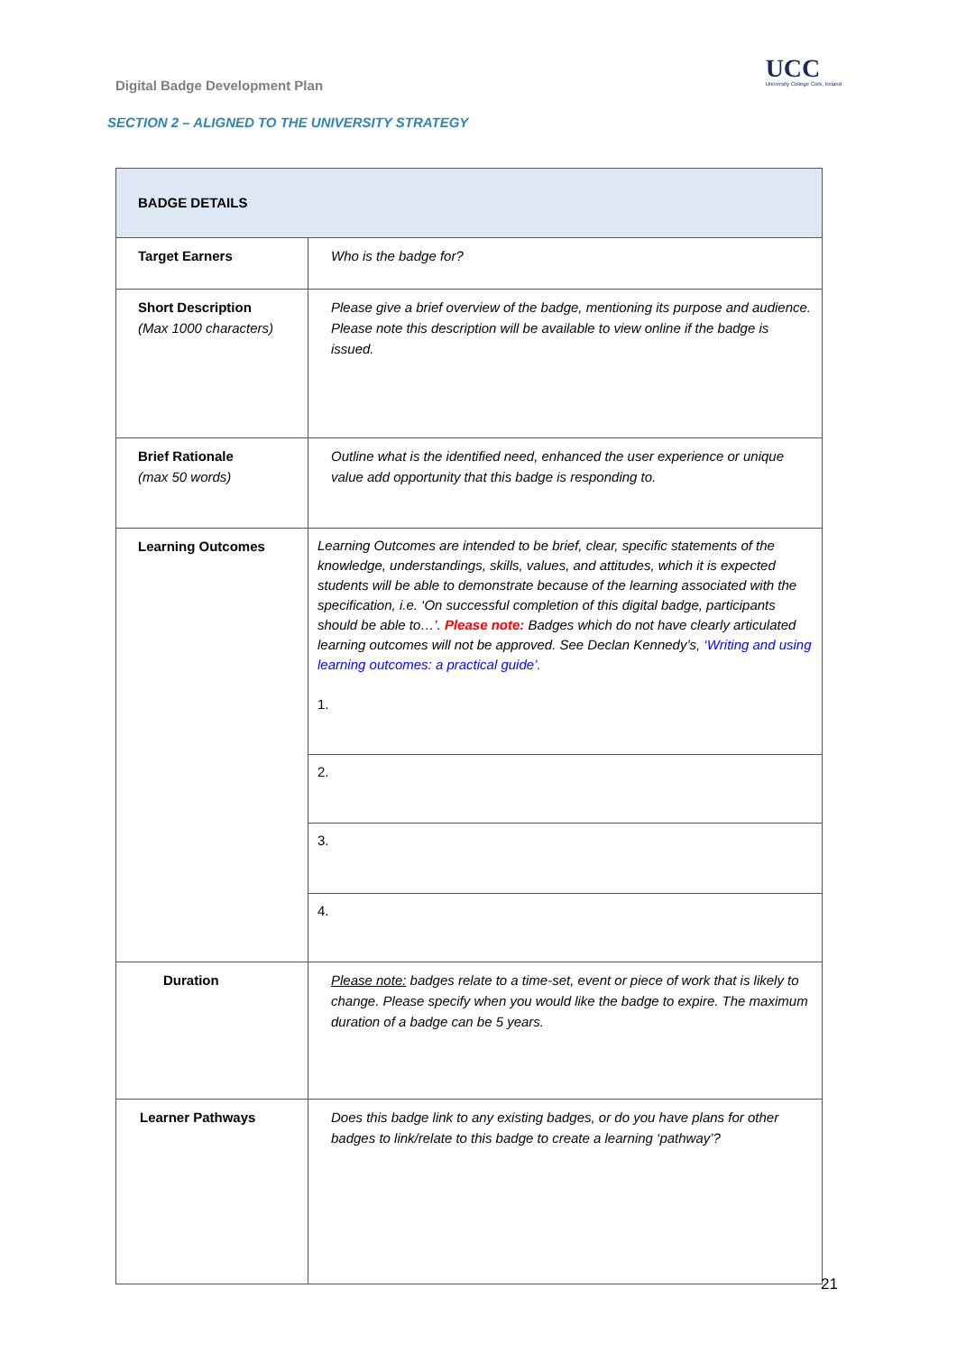Digital Badge Development Plan
UCC
University College Cork, Ireland
SECTION 2 – ALIGNED TO THE UNIVERSITY STRATEGY
| BADGE DETAILS | |
| Target Earners | Who is the badge for? |
| Short Description (Max 1000 characters) | Please give a brief overview of the badge, mentioning its purpose and audience. Please note this description will be available to view online if the badge is issued. |
| Brief Rationale (max 50 words) | Outline what is the identified need, enhanced the user experience or unique value add opportunity that this badge is responding to. |
| Learning Outcomes | Learning Outcomes are intended to be brief, clear, specific statements of the knowledge, understandings, skills, values, and attitudes, which it is expected students will be able to demonstrate because of the learning associated with the specification, i.e. ‘On successful completion of this digital badge, participants should be able to…’. Please note: Badges which do not have clearly articulated learning outcomes will not be approved. See Declan Kennedy’s, ‘Writing and using learning outcomes: a practical guide’. 1. |
| | 2. |
| | 3. |
| | 4. |
| Duration | Please note: badges relate to a time-set, event or piece of work that is likely to change. Please specify when you would like the badge to expire. The maximum duration of a badge can be 5 years. |
| Learner Pathways | Does this badge link to any existing badges, or do you have plans for other badges to link/relate to this badge to create a learning ‘pathway’? |
21